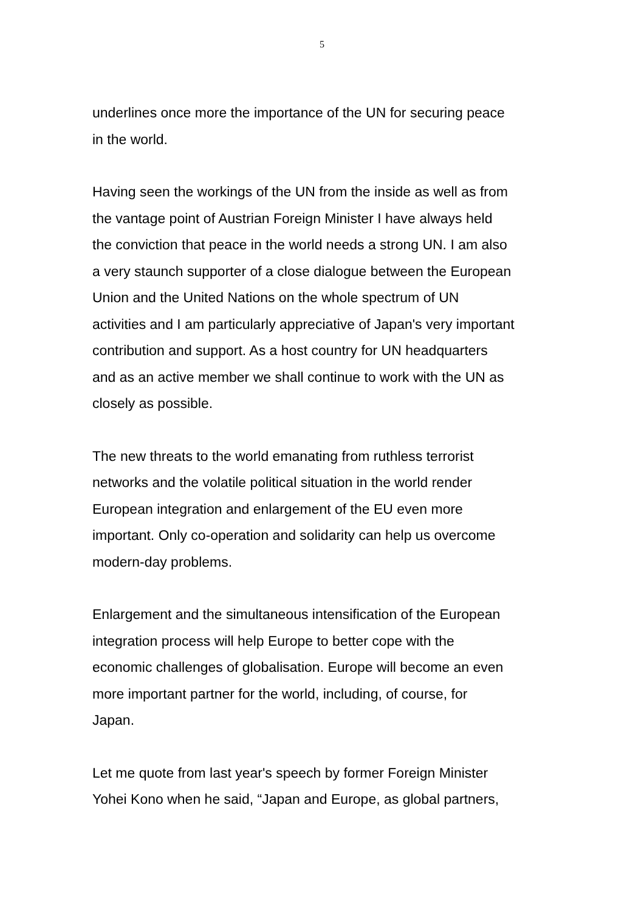5
underlines once more the importance of the UN for securing peace
in the world.
Having seen the workings of the UN from the inside as well as from
the vantage point of Austrian Foreign Minister I have always held
the conviction that peace in the world needs a strong UN. I am also
a very staunch supporter of a close dialogue between the European
Union and the United Nations on the whole spectrum of UN
activities and I am particularly appreciative of Japan's very important
contribution and support. As a host country for UN headquarters
and as an active member we shall continue to work with the UN as
closely as possible.
The new threats to the world emanating from ruthless terrorist
networks and the volatile political situation in the world render
European integration and enlargement of the EU even more
important. Only co-operation and solidarity can help us overcome
modern-day problems.
Enlargement and the simultaneous intensification of the European
integration process will help Europe to better cope with the
economic challenges of globalisation. Europe will become an even
more important partner for the world, including, of course, for
Japan.
Let me quote from last year's speech by former Foreign Minister
Yohei Kono when he said, “Japan and Europe, as global partners,